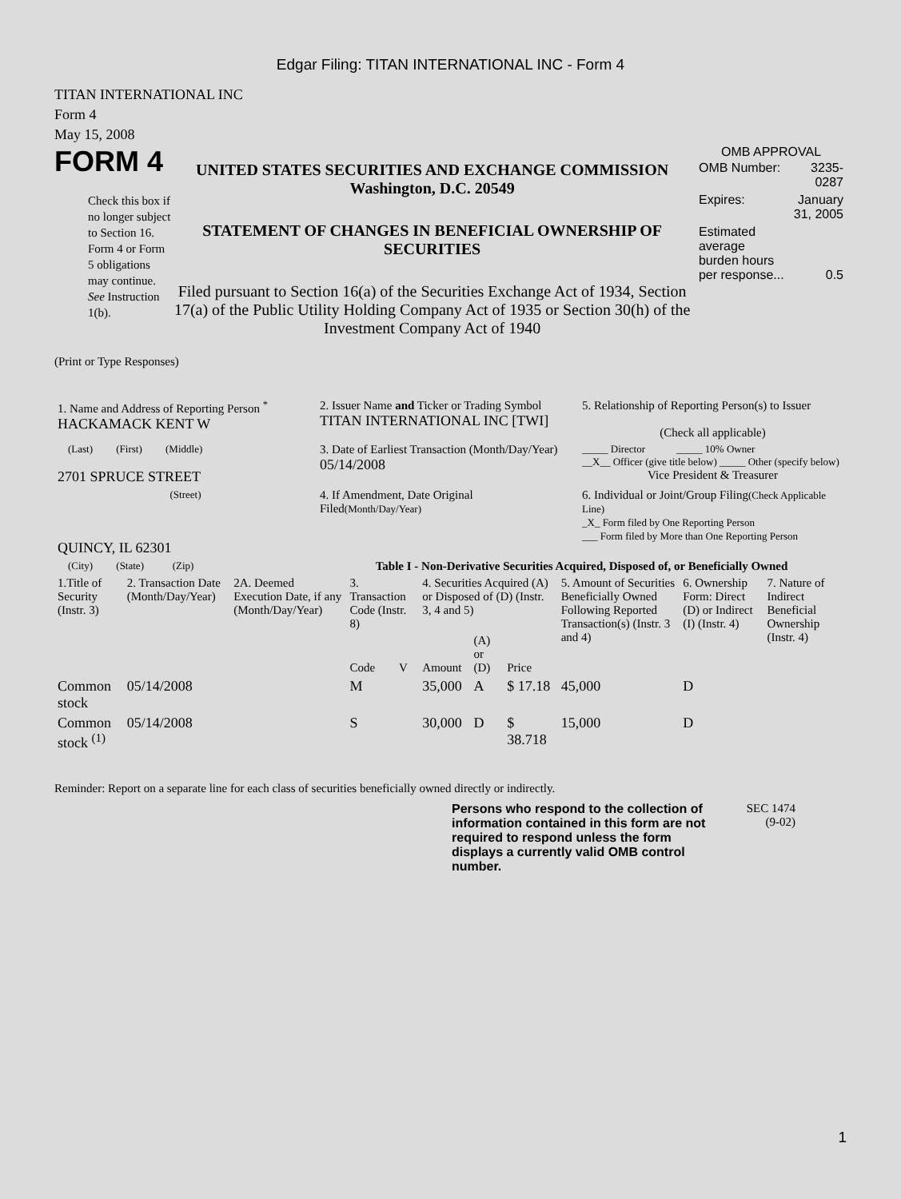Edgar Filing: TITAN INTERNATIONAL INC - Form 4
TITAN INTERNATIONAL INC
Form 4
May 15, 2008
FORM 4
Check this box if no longer subject to Section 16. Form 4 or Form 5 obligations may continue. See Instruction 1(b).
UNITED STATES SECURITIES AND EXCHANGE COMMISSION
Washington, D.C. 20549
STATEMENT OF CHANGES IN BENEFICIAL OWNERSHIP OF SECURITIES
Filed pursuant to Section 16(a) of the Securities Exchange Act of 1934, Section 17(a) of the Public Utility Holding Company Act of 1935 or Section 30(h) of the Investment Company Act of 1940
OMB APPROVAL
| OMB Number: | 3235-0287 |
| Expires: | January 31, 2005 |
| Estimated average burden hours per response... | 0.5 |
(Print or Type Responses)
| 1. Name and Address of Reporting Person <sup>*</sup> HACKAMACK KENT W | 2. Issuer Name and Ticker or Trading Symbol TITAN INTERNATIONAL INC [TWI] | 5. Relationship of Reporting Person(s) to Issuer (Check all applicable) |
| (Last) (First) (Middle) 2701 SPRUCE STREET | 3. Date of Earliest Transaction (Month/Day/Year) 05/14/2008 | _____ Director _____ 10% Owner __X__ Officer (give title below) _____ Other (specify below) Vice President & Treasurer |
| (Street) QUINCY, IL 62301 | 4. If Amendment, Date Original Filed (Month/Day/Year) | 6. Individual or Joint/Group Filing (Check Applicable Line) _X_ Form filed by One Reporting Person ___ Form filed by More than One Reporting Person |
| (City) (State) (Zip) | Table I - Non-Derivative Securities Acquired, Disposed of, or Beneficially Owned | |
| 1.Title of Security (Instr. 3) | 2. Transaction Date (Month/Day/Year) | 2A. Deemed Execution Date, if any (Month/Day/Year) | 3. Transaction Code (Instr. 8) | | 4. Securities Acquired (A) or Disposed of (D) (Instr. 3, 4 and 5) | | | 5. Amount of Securities Beneficially Owned Following Reported Transaction(s) (Instr. 3 and 4) | 6. Ownership Form: Direct (D) or Indirect (I) (Instr. 4) | 7. Nature of Indirect Beneficial Ownership (Instr. 4) |
| --- | --- | --- | --- | --- | --- | --- | --- | --- | --- | --- |
| | | | Code | V | Amount | (A) or (D) | Price | | | |
| Common stock | 05/14/2008 | | M | | 35,000 | A | $ 17.18 | 45,000 | D | |
| Common stock <sup>(1)</sup> | 05/14/2008 | | S | | 30,000 | D | $ 38.718 | 15,000 | D | |
Reminder: Report on a separate line for each class of securities beneficially owned directly or indirectly.
Persons who respond to the collection of information contained in this form are not required to respond unless the form displays a currently valid OMB control number.
SEC 1474
(9-02)
1